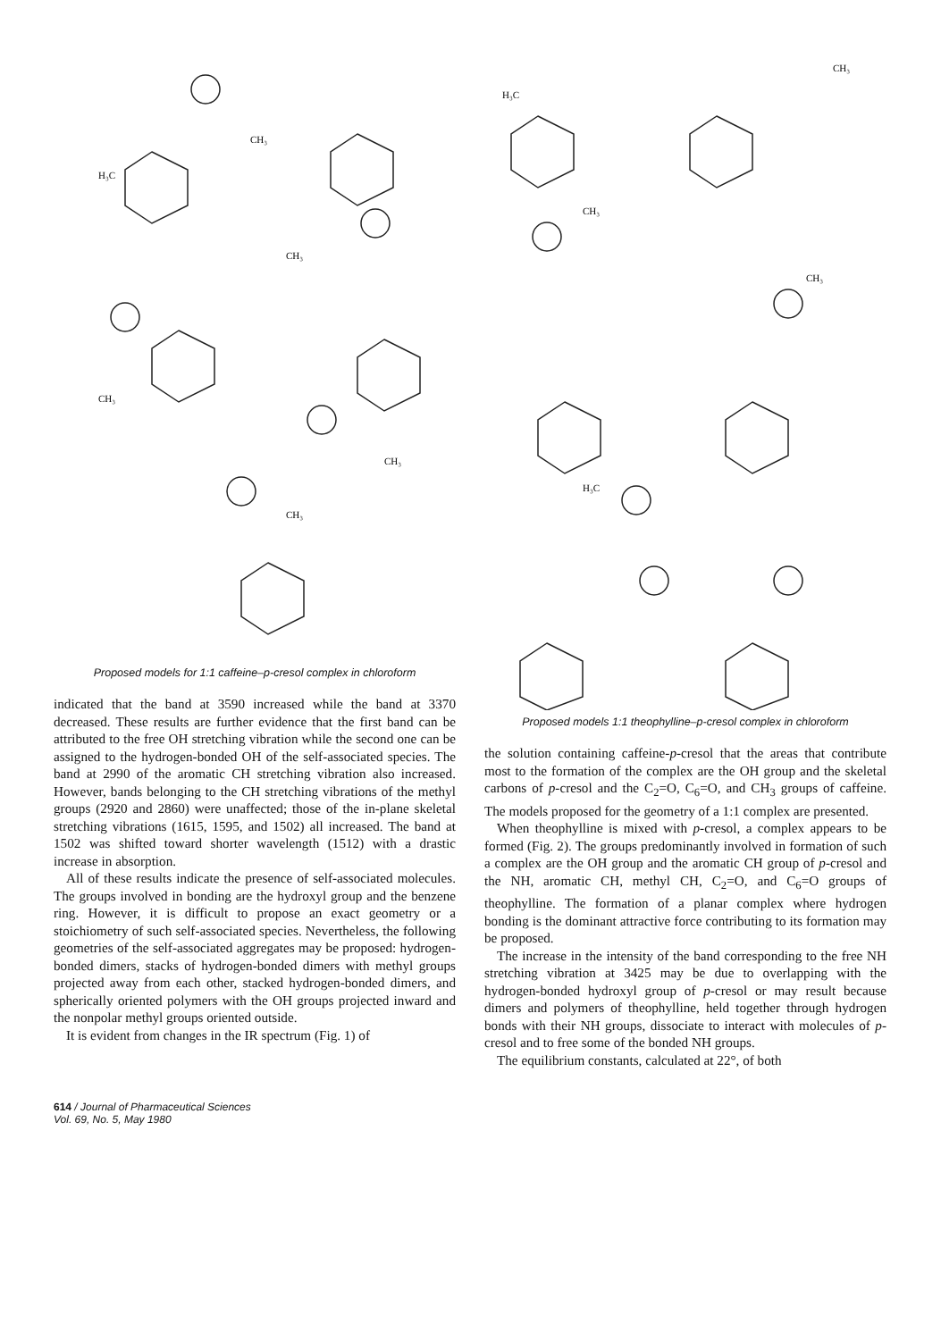H₃C
CH₃
CH₃
CH₃
CH₃
CH₃
Proposed models for 1:1 caffeine–p-cresol complex in chloroform
indicated that the band at 3590 increased while the band at 3370 decreased. These results are further evidence that the first band can be attributed to the free OH stretching vibration while the second one can be assigned to the hydrogen-bonded OH of the self-associated species. The band at 2990 of the aromatic CH stretching vibration also increased. However, bands belonging to the CH stretching vibrations of the methyl groups (2920 and 2860) were unaffected; those of the in-plane skeletal stretching vibrations (1615, 1595, and 1502) all increased. The band at 1502 was shifted toward shorter wavelength (1512) with a drastic increase in absorption.
All of these results indicate the presence of self-associated molecules. The groups involved in bonding are the hydroxyl group and the benzene ring. However, it is difficult to propose an exact geometry or a stoichiometry of such self-associated species. Nevertheless, the following geometries of the self-associated aggregates may be proposed: hydrogen-bonded dimers, stacks of hydrogen-bonded dimers with methyl groups projected away from each other, stacked hydrogen-bonded dimers, and spherically oriented polymers with the OH groups projected inward and the nonpolar methyl groups oriented outside.
It is evident from changes in the IR spectrum (Fig. 1) of
H₃C
CH₃
CH₃
CH₃
H₃C
Proposed models 1:1 theophylline–p-cresol complex in chloroform
the solution containing caffeine-p-cresol that the areas that contribute most to the formation of the complex are the OH group and the skeletal carbons of p-cresol and the C<sub>2</sub>=O, C<sub>6</sub>=O, and CH<sub>3</sub> groups of caffeine. The models proposed for the geometry of a 1:1 complex are presented.
When theophylline is mixed with p-cresol, a complex appears to be formed (Fig. 2). The groups predominantly involved in formation of such a complex are the OH group and the aromatic CH group of p-cresol and the NH, aromatic CH, methyl CH, C<sub>2</sub>=O, and C<sub>6</sub>=O groups of theophylline. The formation of a planar complex where hydrogen bonding is the dominant attractive force contributing to its formation may be proposed.
The increase in the intensity of the band corresponding to the free NH stretching vibration at 3425 may be due to overlapping with the hydrogen-bonded hydroxyl group of p-cresol or may result because dimers and polymers of theophylline, held together through hydrogen bonds with their NH groups, dissociate to interact with molecules of p-cresol and to free some of the bonded NH groups.
The equilibrium constants, calculated at 22°, of both
614 / Journal of Pharmaceutical Sciences
Vol. 69, No. 5, May 1980